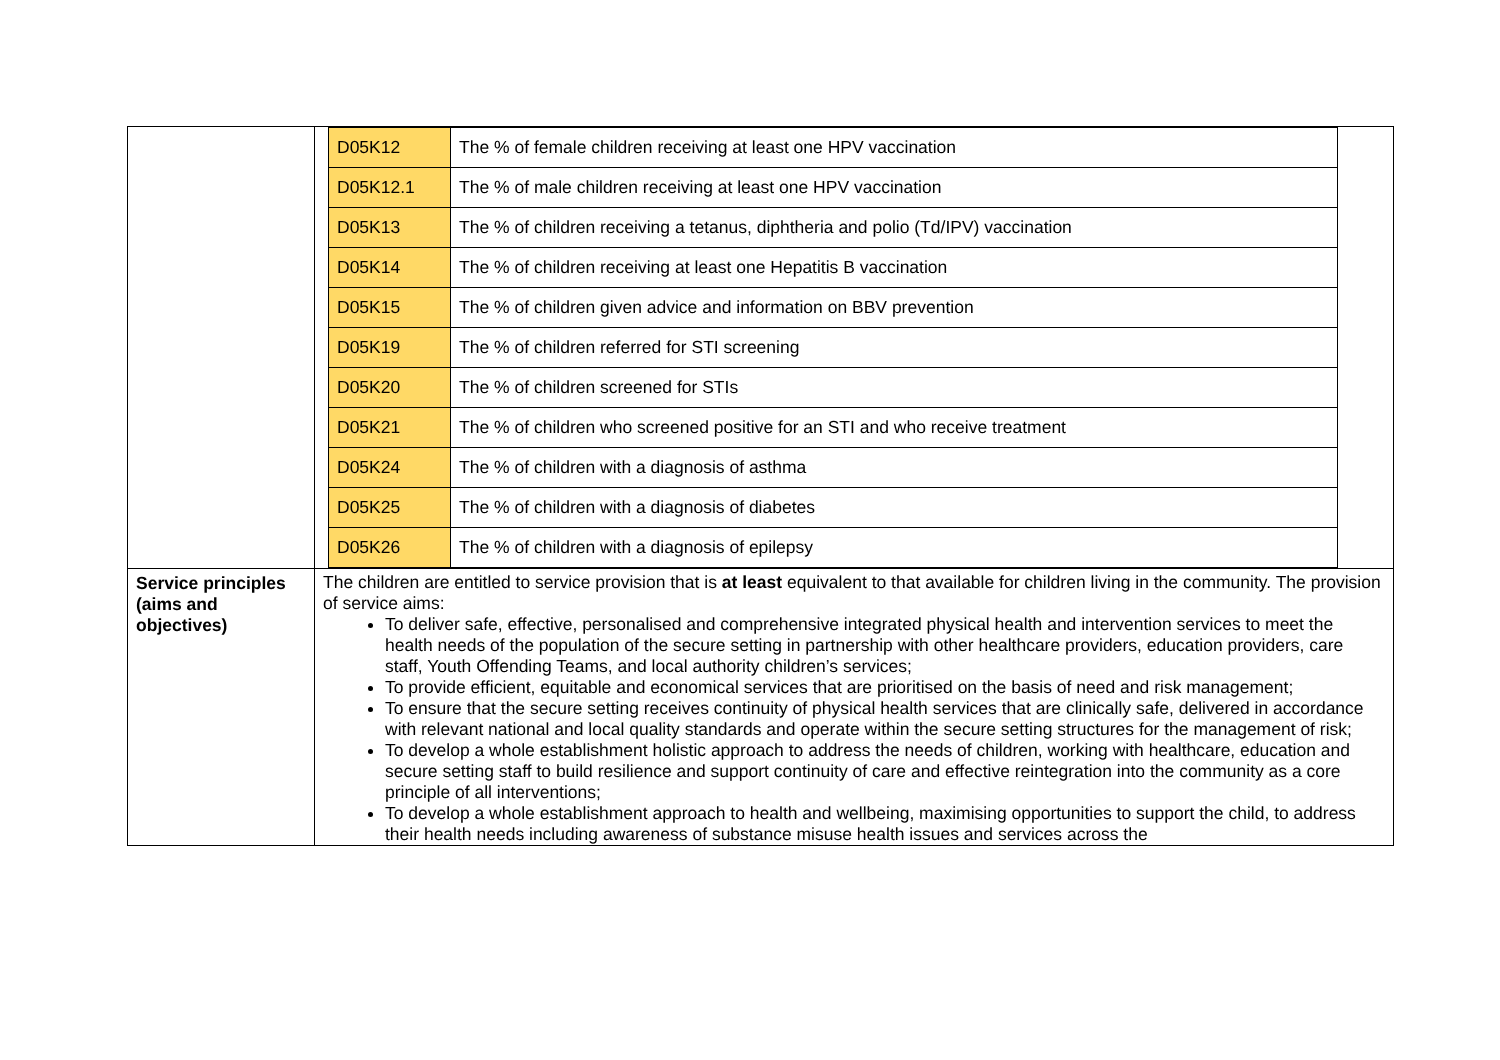| | / D05K12 / The % of female children receiving at least one HPV vaccination / / D05K12.1 / The % of male children receiving at least one HPV vaccination / / D05K13 / The % of children receiving a tetanus, diphtheria and polio (Td/IPV) vaccination / / D05K14 / The % of children receiving at least one Hepatitis B vaccination / / D05K15 / The % of children given advice and information on BBV prevention / / D05K19 / The % of children referred for STI screening / / D05K20 / The % of children screened for STIs / / D05K21 / The % of children who screened positive for an STI and who receive treatment / / D05K24 / The % of children with a diagnosis of asthma / / D05K25 / The % of children with a diagnosis of diabetes / / D05K26 / The % of children with a diagnosis of epilepsy / |
| Service principles (aims and objectives) | The children are entitled to service provision that is at least equivalent to that available for children living in the community. The provision of service aims: To deliver safe, effective, personalised and comprehensive integrated physical health and intervention services to meet the health needs of the population of the secure setting in partnership with other healthcare providers, education providers, care staff, Youth Offending Teams, and local authority children’s services; To provide efficient, equitable and economical services that are prioritised on the basis of need and risk management; To ensure that the secure setting receives continuity of physical health services that are clinically safe, delivered in accordance with relevant national and local quality standards and operate within the secure setting structures for the management of risk; To develop a whole establishment holistic approach to address the needs of children, working with healthcare, education and secure setting staff to build resilience and support continuity of care and effective reintegration into the community as a core principle of all interventions; To develop a whole establishment approach to health and wellbeing, maximising opportunities to support the child, to address their health needs including awareness of substance misuse health issues and services across the |